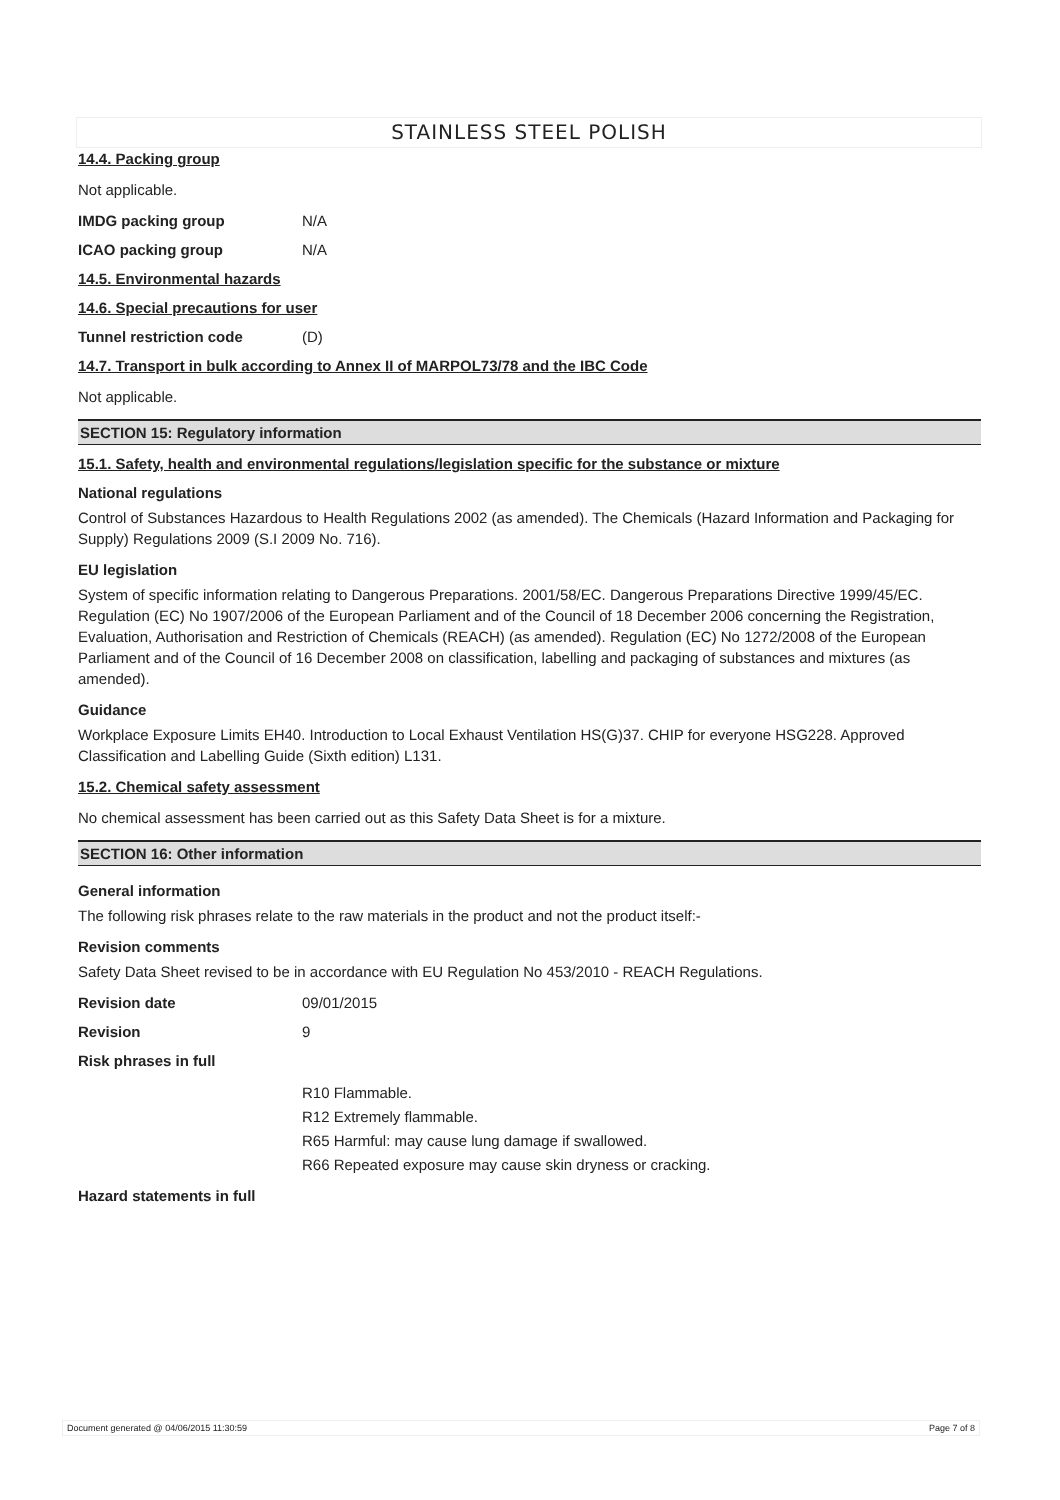STAINLESS STEEL POLISH
14.4. Packing group
Not applicable.
IMDG packing group N/A
ICAO packing group N/A
14.5. Environmental hazards
14.6. Special precautions for user
Tunnel restriction code (D)
14.7. Transport in bulk according to Annex II of MARPOL73/78 and the IBC Code
Not applicable.
SECTION 15: Regulatory information
15.1. Safety, health and environmental regulations/legislation specific for the substance or mixture
National regulations
Control of Substances Hazardous to Health Regulations 2002 (as amended). The Chemicals (Hazard Information and Packaging for Supply) Regulations 2009 (S.I 2009 No. 716).
EU legislation
System of specific information relating to Dangerous Preparations. 2001/58/EC. Dangerous Preparations Directive 1999/45/EC. Regulation (EC) No 1907/2006 of the European Parliament and of the Council of 18 December 2006 concerning the Registration, Evaluation, Authorisation and Restriction of Chemicals (REACH) (as amended). Regulation (EC) No 1272/2008 of the European Parliament and of the Council of 16 December 2008 on classification, labelling and packaging of substances and mixtures (as amended).
Guidance
Workplace Exposure Limits EH40. Introduction to Local Exhaust Ventilation HS(G)37. CHIP for everyone HSG228. Approved Classification and Labelling Guide (Sixth edition) L131.
15.2. Chemical safety assessment
No chemical assessment has been carried out as this Safety Data Sheet is for a mixture.
SECTION 16: Other information
General information
The following risk phrases relate to the raw materials in the product and not the product itself:-
Revision comments
Safety Data Sheet revised to be in accordance with EU Regulation No 453/2010 - REACH Regulations.
Revision date 09/01/2015
Revision 9
Risk phrases in full
R10 Flammable.
R12 Extremely flammable.
R65 Harmful: may cause lung damage if swallowed.
R66 Repeated exposure may cause skin dryness or cracking.
Hazard statements in full
Document generated @ 04/06/2015 11:30:59 Page 7 of 8